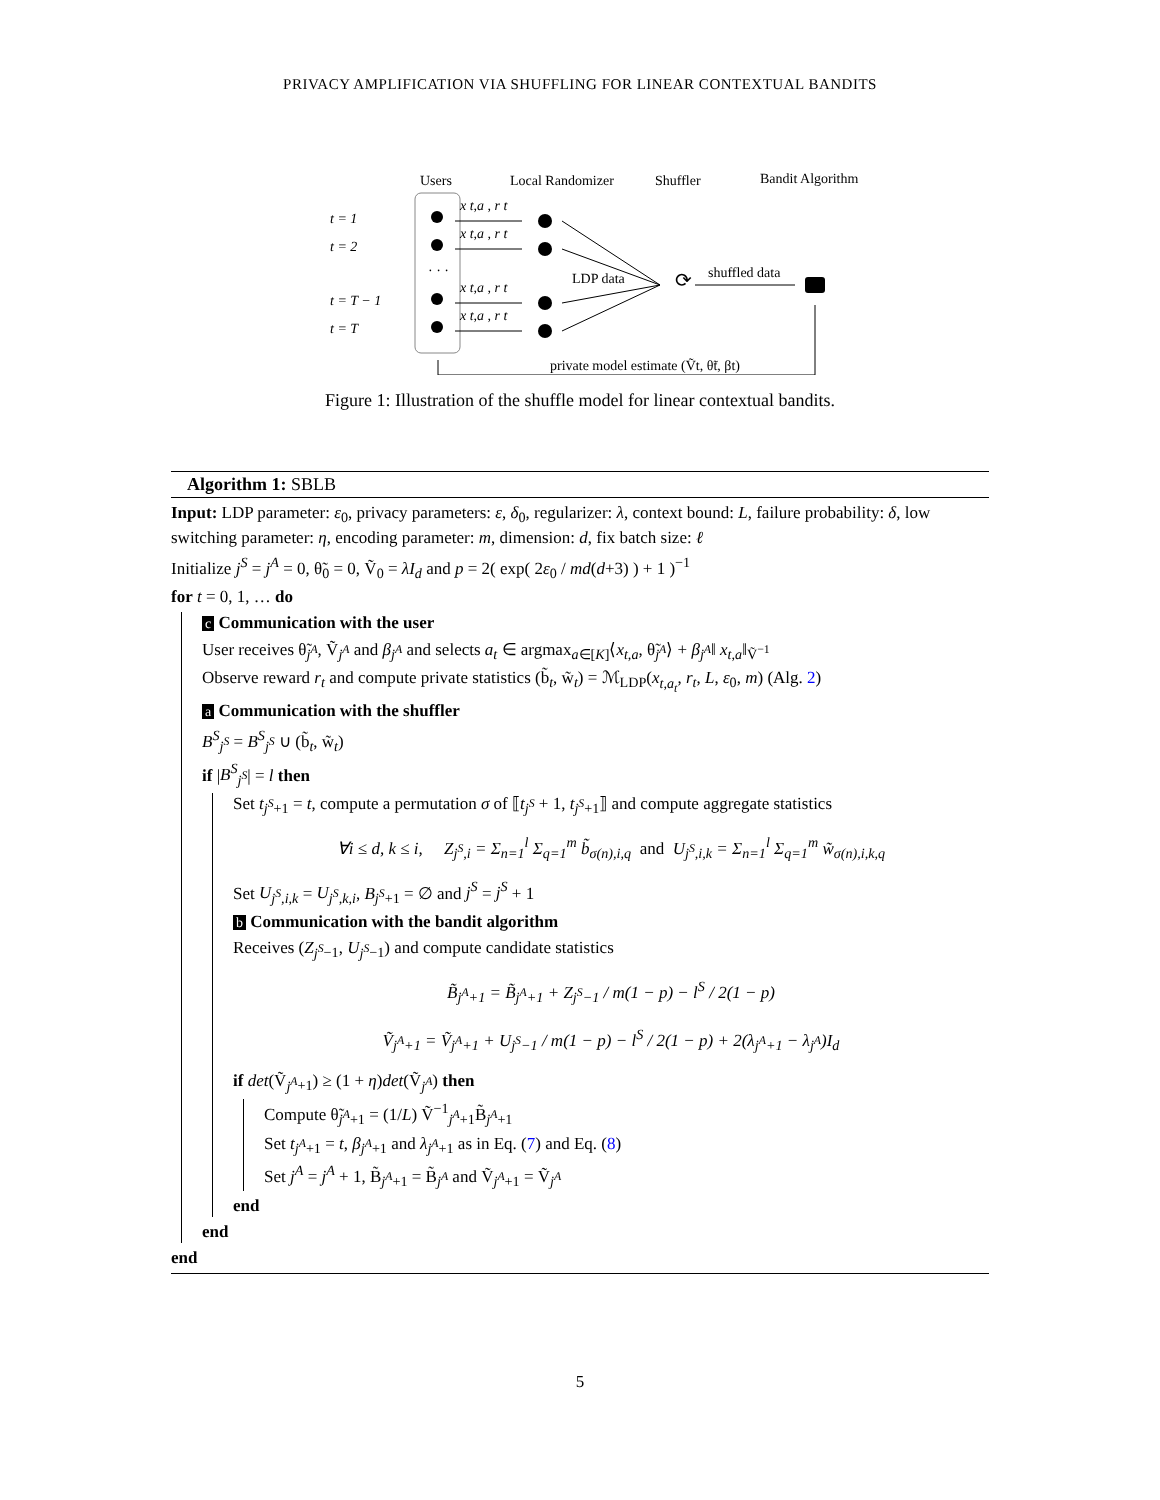PRIVACY AMPLIFICATION VIA SHUFFLING FOR LINEAR CONTEXTUAL BANDITS
Users
Local Randomizer
Shuffler
Bandit Algorithm
t = 1
t = 2
t = T − 1
t = T
· · ·
x t,a , r t
x t,a , r t
x t,a , r t
x t,a , r t
LDP data
⟳
shuffled data
private model estimate (Ṽt, θ̃t, βt)
Figure 1: Illustration of the shuffle model for linear contextual bandits.
Algorithm 1: SBLB
Input: LDP parameter: ε<sub>0</sub>, privacy parameters: ε, δ<sub>0</sub>, regularizer: λ, context bound: L, failure probability: δ, low switching parameter: η, encoding parameter: m, dimension: d, fix batch size: ℓ
Initialize j<sup>S</sup> = j<sup>A</sup> = 0, θ̃<sub>0</sub> = 0, Ṽ<sub>0</sub> = λI<sub>d</sub> and p = 2( exp( 2ε<sub>0</sub> / md(d+3) ) + 1 )<sup>−1</sup>
for t = 0, 1, … do
c Communication with the user
User receives θ̃<sub>j<sup>A</sup></sub>, Ṽ<sub>j<sup>A</sup></sub> and β<sub>j<sup>A</sup></sub> and selects a<sub>t</sub> ∈ argmax<sub>a∈[K]</sub>⟨x<sub>t,a</sub>, θ̃<sub>j<sup>A</sup></sub>⟩ + β<sub>j<sup>A</sup></sub>‖ x<sub>t,a</sub>‖<sub>Ṽ<sup>−1</sup></sub>
Observe reward r<sub>t</sub> and compute private statistics (b̃<sub>t</sub>, w̃<sub>t</sub>) = ℳ<sub>LDP</sub>(x<sub>t,a<sub>t</sub></sub>, r<sub>t</sub>, L, ε<sub>0</sub>, m) (Alg. 2)
a Communication with the shuffler
B<sup>S</sup><sub>j<sup>S</sup></sub> = B<sup>S</sup><sub>j<sup>S</sup></sub> ∪ (b̃<sub>t</sub>, w̃<sub>t</sub>)
if |B<sup>S</sup><sub>j<sup>S</sup></sub>| = l then
Set t<sub>j<sup>S</sup>+1</sub> = t, compute a permutation σ of ⟦t<sub>j<sup>S</sup></sub> + 1, t<sub>j<sup>S</sup>+1</sub>⟧ and compute aggregate statistics
∀i ≤ d, k ≤ i, Z<sub>j<sup>S</sup>,i</sub> = Σ<sub>n=1</sub><sup>l</sup> Σ<sub>q=1</sub><sup>m</sup> b̃<sub>σ(n),i,q</sub> and U<sub>j<sup>S</sup>,i,k</sub> = Σ<sub>n=1</sub><sup>l</sup> Σ<sub>q=1</sub><sup>m</sup> w̃<sub>σ(n),i,k,q</sub>
Set U<sub>j<sup>S</sup>,i,k</sub> = U<sub>j<sup>S</sup>,k,i</sub>, B<sub>j<sup>S</sup>+1</sub> = ∅ and j<sup>S</sup> = j<sup>S</sup> + 1
b Communication with the bandit algorithm
Receives (Z<sub>j<sup>S</sup>−1</sub>, U<sub>j<sup>S</sup>−1</sub>) and compute candidate statistics
B̃<sub>j<sup>A</sup>+1</sub> = B̃<sub>j<sup>A</sup>+1</sub> + Z<sub>j<sup>S</sup>−1</sub> / m(1 − p) − l<sup>S</sup> / 2(1 − p)
Ṽ<sub>j<sup>A</sup>+1</sub> = Ṽ<sub>j<sup>A</sup>+1</sub> + U<sub>j<sup>S</sup>−1</sub> / m(1 − p) − l<sup>S</sup> / 2(1 − p) + 2(λ<sub>j<sup>A</sup>+1</sub> − λ<sub>j<sup>A</sup></sub>)I<sub>d</sub>
if det(Ṽ<sub>j<sup>A</sup>+1</sub>) ≥ (1 + η)det(Ṽ<sub>j<sup>A</sup></sub>) then
Compute θ̃<sub>j<sup>A</sup>+1</sub> = (1/L) Ṽ<sup>−1</sup><sub>j<sup>A</sup>+1</sub>B̃<sub>j<sup>A</sup>+1</sub>
Set t<sub>j<sup>A</sup>+1</sub> = t, β<sub>j<sup>A</sup>+1</sub> and λ<sub>j<sup>A</sup>+1</sub> as in Eq. (7) and Eq. (8)
Set j<sup>A</sup> = j<sup>A</sup> + 1, B̃<sub>j<sup>A</sup>+1</sub> = B̃<sub>j<sup>A</sup></sub> and Ṽ<sub>j<sup>A</sup>+1</sub> = Ṽ<sub>j<sup>A</sup></sub>
end
end
end
5